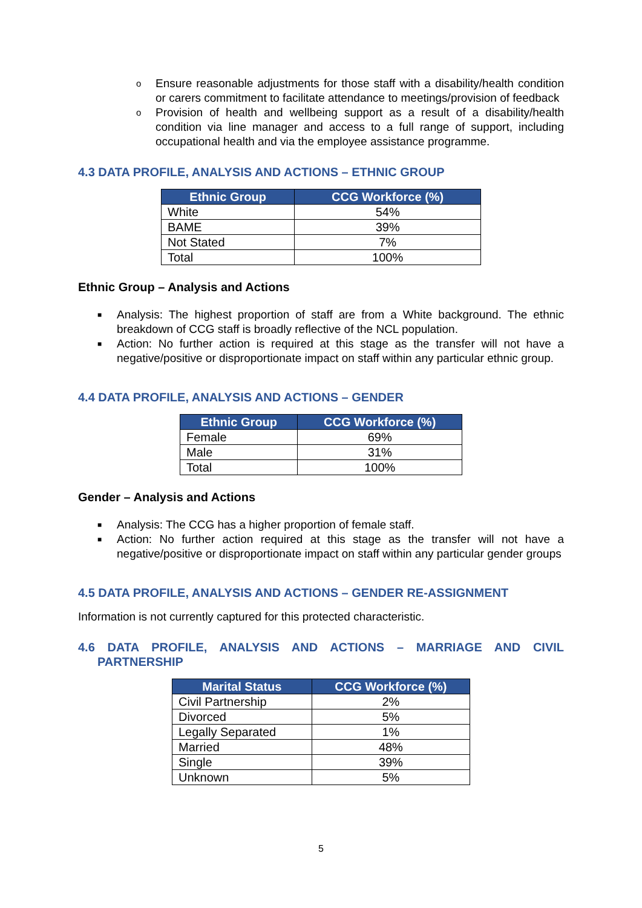o Ensure reasonable adjustments for those staff with a disability/health condition or carers commitment to facilitate attendance to meetings/provision of feedback
o Provision of health and wellbeing support as a result of a disability/health condition via line manager and access to a full range of support, including occupational health and via the employee assistance programme.
4.3 DATA PROFILE, ANALYSIS AND ACTIONS – ETHNIC GROUP
| Ethnic Group | CCG Workforce (%) |
| --- | --- |
| White | 54% |
| BAME | 39% |
| Not Stated | 7% |
| Total | 100% |
Ethnic Group – Analysis and Actions
■ Analysis: The highest proportion of staff are from a White background. The ethnic breakdown of CCG staff is broadly reflective of the NCL population.
■ Action: No further action is required at this stage as the transfer will not have a negative/positive or disproportionate impact on staff within any particular ethnic group.
4.4 DATA PROFILE, ANALYSIS AND ACTIONS – GENDER
| Ethnic Group | CCG Workforce (%) |
| --- | --- |
| Female | 69% |
| Male | 31% |
| Total | 100% |
Gender – Analysis and Actions
■ Analysis: The CCG has a higher proportion of female staff.
■ Action: No further action required at this stage as the transfer will not have a negative/positive or disproportionate impact on staff within any particular gender groups
4.5 DATA PROFILE, ANALYSIS AND ACTIONS – GENDER RE-ASSIGNMENT
Information is not currently captured for this protected characteristic.
4.6 DATA PROFILE, ANALYSIS AND ACTIONS – MARRIAGE AND CIVIL PARTNERSHIP
| Marital Status | CCG Workforce (%) |
| --- | --- |
| Civil Partnership | 2% |
| Divorced | 5% |
| Legally Separated | 1% |
| Married | 48% |
| Single | 39% |
| Unknown | 5% |
5